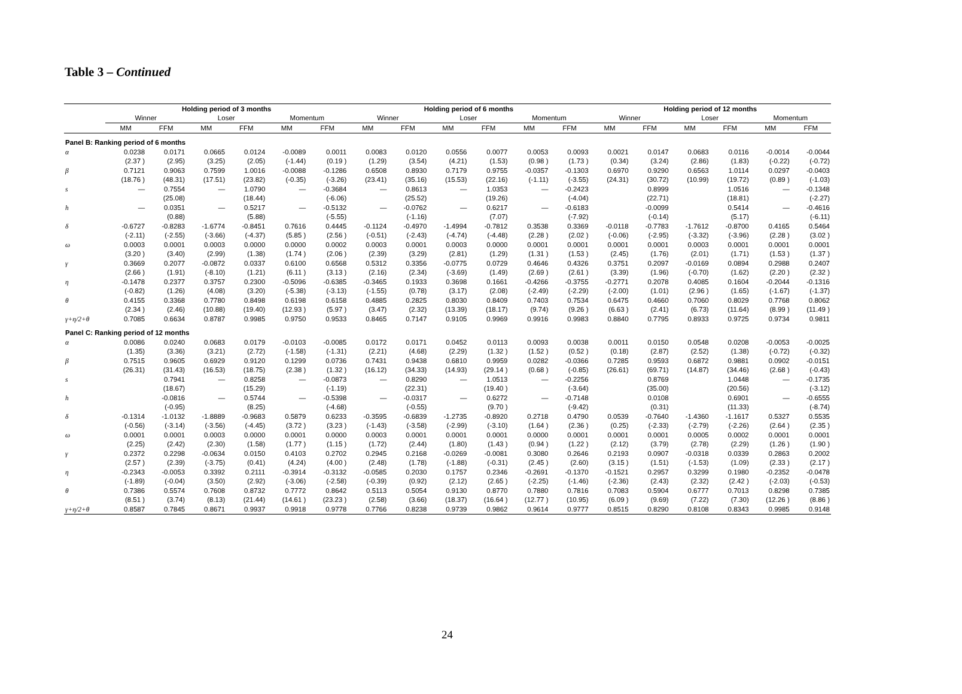Table 3 – Continued
| | Holding period of 3 months | | | | | | Holding period of 6 months | | | | | | Holding period of 12 months | | | | | |
| --- | --- | --- | --- | --- | --- | --- | --- | --- | --- | --- | --- | --- | --- | --- | --- | --- | --- | --- |
| | Winner | | Loser | | Momentum | | Winner | | Loser | | Momentum | | Winner | | Loser | | Momentum | |
| | MM | FFM | MM | FFM | MM | FFM | MM | FFM | MM | FFM | MM | FFM | MM | FFM | MM | FFM | MM | FFM |
| Panel B: Ranking period of 6 months | | | | | | | | | | | | | | | | | | |
| α | 0.0238 | 0.0171 | 0.0665 | 0.0124 | -0.0089 | 0.0011 | 0.0083 | 0.0120 | 0.0556 | 0.0077 | 0.0053 | 0.0093 | 0.0021 | 0.0147 | 0.0683 | 0.0116 | -0.0014 | -0.0044 |
| | (2.37 ) | (2.95) | (3.25) | (2.05) | (-1.44) | (0.19 ) | (1.29) | (3.54) | (4.21) | (1.53) | (0.98 ) | (1.73 ) | (0.34) | (3.24) | (2.86) | (1.83) | (-0.22) | (-0.72) |
| β | 0.7121 | 0.9063 | 0.7599 | 1.0016 | -0.0088 | -0.1286 | 0.6508 | 0.8930 | 0.7179 | 0.9755 | -0.0357 | -0.1303 | 0.6970 | 0.9290 | 0.6563 | 1.0114 | 0.0297 | -0.0403 |
| | (18.76 ) | (48.31) | (17.51) | (23.82) | (-0.35) | (-3.26) | (23.41) | (35.16) | (15.53) | (22.16) | (-1.11) | (-3.55) | (24.31) | (30.72) | (10.99) | (19.72) | (0.89 ) | (-1.03) |
| s | — | 0.7554 | — | 1.0790 | — | -0.3684 | — | 0.8613 | — | 1.0353 | — | -0.2423 | | 0.8999 | | 1.0516 | — | -0.1348 |
| | | (25.08) | | (18.44) | | (-6.06) | | (25.52) | | (19.26) | | (-4.04) | | (22.71) | | (18.81) | | (-2.27) |
| h | — | 0.0351 | — | 0.5217 | — | -0.5132 | — | -0.0762 | — | 0.6217 | — | -0.6183 | | -0.0099 | | 0.5414 | — | -0.4616 |
| | | (0.88) | | (5.88) | | (-5.55) | | (-1.16) | | (7.07) | | (-7.92) | | (-0.14) | | (5.17) | | (-6.11) |
| δ | -0.6727 | -0.8283 | -1.6774 | -0.8451 | 0.7616 | 0.4445 | -0.1124 | -0.4970 | -1.4994 | -0.7812 | 0.3538 | 0.3369 | -0.0118 | -0.7783 | -1.7612 | -0.8700 | 0.4165 | 0.5464 |
| | (-2.11) | (-2.55) | (-3.66) | (-4.37) | (5.85 ) | (2.56 ) | (-0.51) | (-2.43) | (-4.74) | (-4.48) | (2.28 ) | (2.02 ) | (-0.06) | (-2.95) | (-3.32) | (-3.96) | (2.28 ) | (3.02 ) |
| ω | 0.0003 | 0.0001 | 0.0003 | 0.0000 | 0.0000 | 0.0002 | 0.0003 | 0.0001 | 0.0003 | 0.0000 | 0.0001 | 0.0001 | 0.0001 | 0.0001 | 0.0003 | 0.0001 | 0.0001 | 0.0001 |
| | (3.20 ) | (3.40) | (2.99) | (1.38) | (1.74 ) | (2.06 ) | (2.39) | (3.29) | (2.81) | (1.29) | (1.31 ) | (1.53 ) | (2.45) | (1.76) | (2.01) | (1.71) | (1.53 ) | (1.37 ) |
| γ | 0.3669 | 0.2077 | -0.0872 | 0.0337 | 0.6100 | 0.6568 | 0.5312 | 0.3356 | -0.0775 | 0.0729 | 0.4646 | 0.4326 | 0.3751 | 0.2097 | -0.0169 | 0.0894 | 0.2988 | 0.2407 |
| | (2.66 ) | (1.91) | (-8.10) | (1.21) | (6.11 ) | (3.13 ) | (2.16) | (2.34) | (-3.69) | (1.49) | (2.69 ) | (2.61 ) | (3.39) | (1.96) | (-0.70) | (1.62) | (2.20 ) | (2.32 ) |
| η | -0.1478 | 0.2377 | 0.3757 | 0.2300 | -0.5096 | -0.6385 | -0.3465 | 0.1933 | 0.3698 | 0.1661 | -0.4266 | -0.3755 | -0.2771 | 0.2078 | 0.4085 | 0.1604 | -0.2044 | -0.1316 |
| | (-0.82) | (1.26) | (4.08) | (3.20) | (-5.38) | (-3.13) | (-1.55) | (0.78) | (3.17) | (2.08) | (-2.49) | (-2.29) | (-2.00) | (1.01) | (2.96 ) | (1.65) | (-1.67) | (-1.37) |
| θ | 0.4155 | 0.3368 | 0.7780 | 0.8498 | 0.6198 | 0.6158 | 0.4885 | 0.2825 | 0.8030 | 0.8409 | 0.7403 | 0.7534 | 0.6475 | 0.4660 | 0.7060 | 0.8029 | 0.7768 | 0.8062 |
| | (2.34 ) | (2.46) | (10.88) | (19.40) | (12.93 ) | (5.97 ) | (3.47) | (2.32) | (13.39) | (18.17) | (9.74) | (9.26 ) | (6.63 ) | (2.41) | (6.73) | (11.64) | (8.99 ) | (11.49 ) |
| γ+η/2+θ | 0.7085 | 0.6634 | 0.8787 | 0.9985 | 0.9750 | 0.9533 | 0.8465 | 0.7147 | 0.9105 | 0.9969 | 0.9916 | 0.9983 | 0.8840 | 0.7795 | 0.8933 | 0.9725 | 0.9734 | 0.9811 |
| Panel C: Ranking period of 12 months | | | | | | | | | | | | | | | | | | |
| α | 0.0086 | 0.0240 | 0.0683 | 0.0179 | -0.0103 | -0.0085 | 0.0172 | 0.0171 | 0.0452 | 0.0113 | 0.0093 | 0.0038 | 0.0011 | 0.0150 | 0.0548 | 0.0208 | -0.0053 | -0.0025 |
| | (1.35) | (3.36) | (3.21) | (2.72) | (-1.58) | (-1.31) | (2.21) | (4.68) | (2.29) | (1.32 ) | (1.52 ) | (0.52 ) | (0.18) | (2.87) | (2.52) | (1.38) | (-0.72) | (-0.32) |
| β | 0.7515 | 0.9605 | 0.6929 | 0.9120 | 0.1299 | 0.0736 | 0.7431 | 0.9438 | 0.6810 | 0.9959 | 0.0282 | -0.0366 | 0.7285 | 0.9593 | 0.6872 | 0.9881 | 0.0902 | -0.0151 |
| | (26.31) | (31.43) | (16.53) | (18.75) | (2.38 ) | (1.32 ) | (16.12) | (34.33) | (14.93) | (29.14 ) | (0.68 ) | (-0.85) | (26.61) | (69.71) | (14.87) | (34.46) | (2.68 ) | (-0.43) |
| s | | 0.7941 | — | 0.8258 | — | -0.0873 | — | 0.8290 | — | 1.0513 | — | -0.2256 | | 0.8769 | | 1.0448 | — | -0.1735 |
| | | (18.67) | | (15.29) | | (-1.19) | | (22.31) | | (19.40 ) | | (-3.64) | | (35.00) | | (20.56) | | (-3.12) |
| h | | -0.0816 | — | 0.5744 | — | -0.5398 | — | -0.0317 | — | 0.6272 | — | -0.7148 | | 0.0108 | | 0.6901 | — | -0.6555 |
| | | (-0.95) | | (8.25) | | (-4.68) | | (-0.55) | | (9.70 ) | | (-9.42) | | (0.31) | | (11.33) | | (-8.74) |
| δ | -0.1314 | -1.0132 | -1.8889 | -0.9683 | 0.5879 | 0.6233 | -0.3595 | -0.6839 | -1.2735 | -0.8920 | 0.2718 | 0.4790 | 0.0539 | -0.7640 | -1.4360 | -1.1617 | 0.5327 | 0.5535 |
| | (-0.56) | (-3.14) | (-3.56) | (-4.45) | (3.72 ) | (3.23 ) | (-1.43) | (-3.58) | (-2.99) | (-3.10) | (1.64 ) | (2.36 ) | (0.25) | (-2.33) | (-2.79) | (-2.26) | (2.64 ) | (2.35 ) |
| ω | 0.0001 | 0.0001 | 0.0003 | 0.0000 | 0.0001 | 0.0000 | 0.0003 | 0.0001 | 0.0001 | 0.0001 | 0.0000 | 0.0001 | 0.0001 | 0.0001 | 0.0005 | 0.0002 | 0.0001 | 0.0001 |
| | (2.25) | (2.42) | (2.30) | (1.58) | (1.77 ) | (1.15 ) | (1.72) | (2.44) | (1.80) | (1.43 ) | (0.94 ) | (1.22 ) | (2.12) | (3.79) | (2.78) | (2.29) | (1.26 ) | (1.90 ) |
| γ | 0.2372 | 0.2298 | -0.0634 | 0.0150 | 0.4103 | 0.2702 | 0.2945 | 0.2168 | -0.0269 | -0.0081 | 0.3080 | 0.2646 | 0.2193 | 0.0907 | -0.0318 | 0.0339 | 0.2863 | 0.2002 |
| | (2.57 ) | (2.39) | (-3.75) | (0.41) | (4.24) | (4.00 ) | (2.48) | (1.78) | (-1.88) | (-0.31) | (2.45 ) | (2.60) | (3.15 ) | (1.51) | (-1.53) | (1.09) | (2.33 ) | (2.17 ) |
| η | -0.2343 | -0.0053 | 0.3392 | 0.2111 | -0.3914 | -0.3132 | -0.0585 | 0.2030 | 0.1757 | 0.2346 | -0.2691 | -0.1370 | -0.1521 | 0.2957 | 0.3299 | 0.1980 | -0.2352 | -0.0478 |
| | (-1.89) | (-0.04) | (3.50) | (2.92) | (-3.06) | (-2.58) | (-0.39) | (0.92) | (2.12) | (2.65 ) | (-2.25) | (-1.46) | (-2.36) | (2.43) | (2.32) | (2.42 ) | (-2.03) | (-0.53) |
| θ | 0.7386 | 0.5574 | 0.7608 | 0.8732 | 0.7772 | 0.8642 | 0.5113 | 0.5054 | 0.9130 | 0.8770 | 0.7880 | 0.7816 | 0.7083 | 0.5904 | 0.6777 | 0.7013 | 0.8298 | 0.7385 |
| | (8.51 ) | (3.74) | (8.13) | (21.44) | (14.61 ) | (23.23 ) | (2.58) | (3.66) | (18.37) | (16.64 ) | (12.77 ) | (10.95) | (6.09 ) | (9.69) | (7.22) | (7.30) | (12.26 ) | (8.86 ) |
| γ+η/2+θ | 0.8587 | 0.7845 | 0.8671 | 0.9937 | 0.9918 | 0.9778 | 0.7766 | 0.8238 | 0.9739 | 0.9862 | 0.9614 | 0.9777 | 0.8515 | 0.8290 | 0.8108 | 0.8343 | 0.9985 | 0.9148 |
24